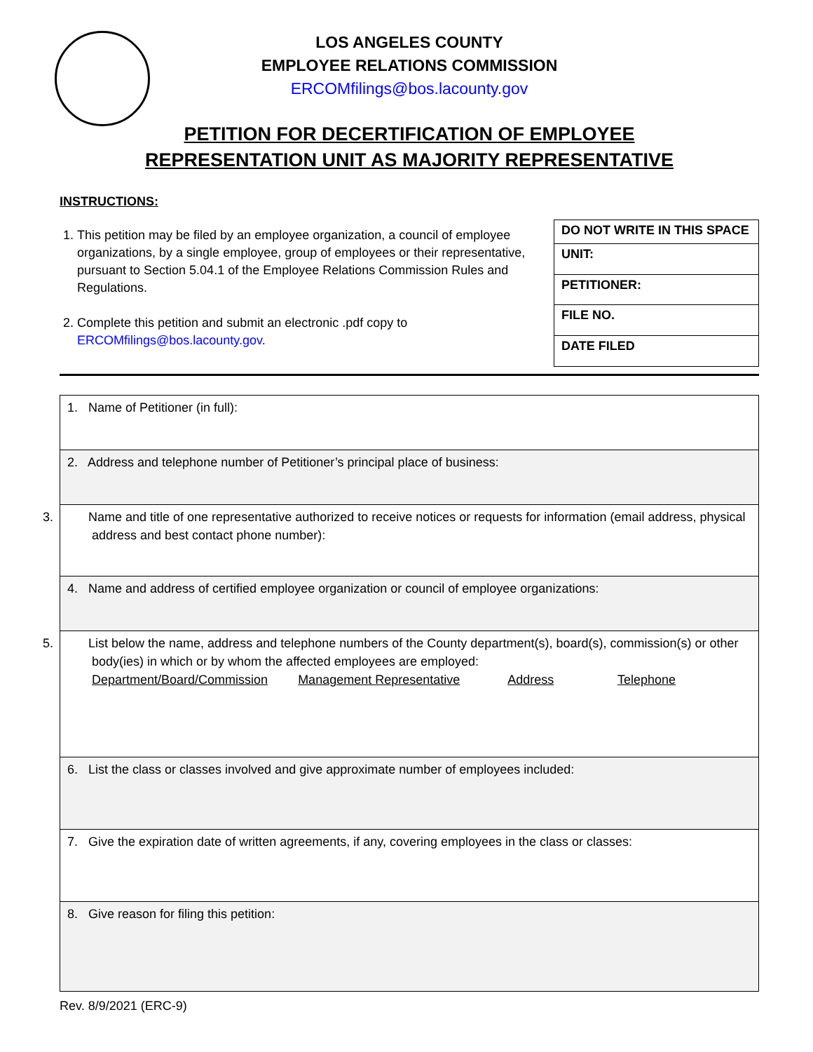LOS ANGELES COUNTY
EMPLOYEE RELATIONS COMMISSION
ERCOMfilings@bos.lacounty.gov
PETITION FOR DECERTIFICATION OF EMPLOYEE
REPRESENTATION UNIT AS MAJORITY REPRESENTATIVE
INSTRUCTIONS:
1. This petition may be filed by an employee organization, a council of employee organizations, by a single employee, group of employees or their representative, pursuant to Section 5.04.1 of the Employee Relations Commission Rules and Regulations.
2. Complete this petition and submit an electronic .pdf copy to ERCOMfilings@bos.lacounty.gov.
| DO NOT WRITE IN THIS SPACE |
| UNIT: |
| PETITIONER: |
| FILE NO. |
| DATE FILED |
| 1. Name of Petitioner (in full): |
| 2. Address and telephone number of Petitioner’s principal place of business: |
| 3. Name and title of one representative authorized to receive notices or requests for information (email address, physical address and best contact phone number): |
| 4. Name and address of certified employee organization or council of employee organizations: |
| 5. List below the name, address and telephone numbers of the County department(s), board(s), commission(s) or other body(ies) in which or by whom the affected employees are employed: Department/Board/Commission Management Representative Address Telephone |
| 6. List the class or classes involved and give approximate number of employees included: |
| 7. Give the expiration date of written agreements, if any, covering employees in the class or classes: |
| 8. Give reason for filing this petition: |
Rev. 8/9/2021 (ERC-9)